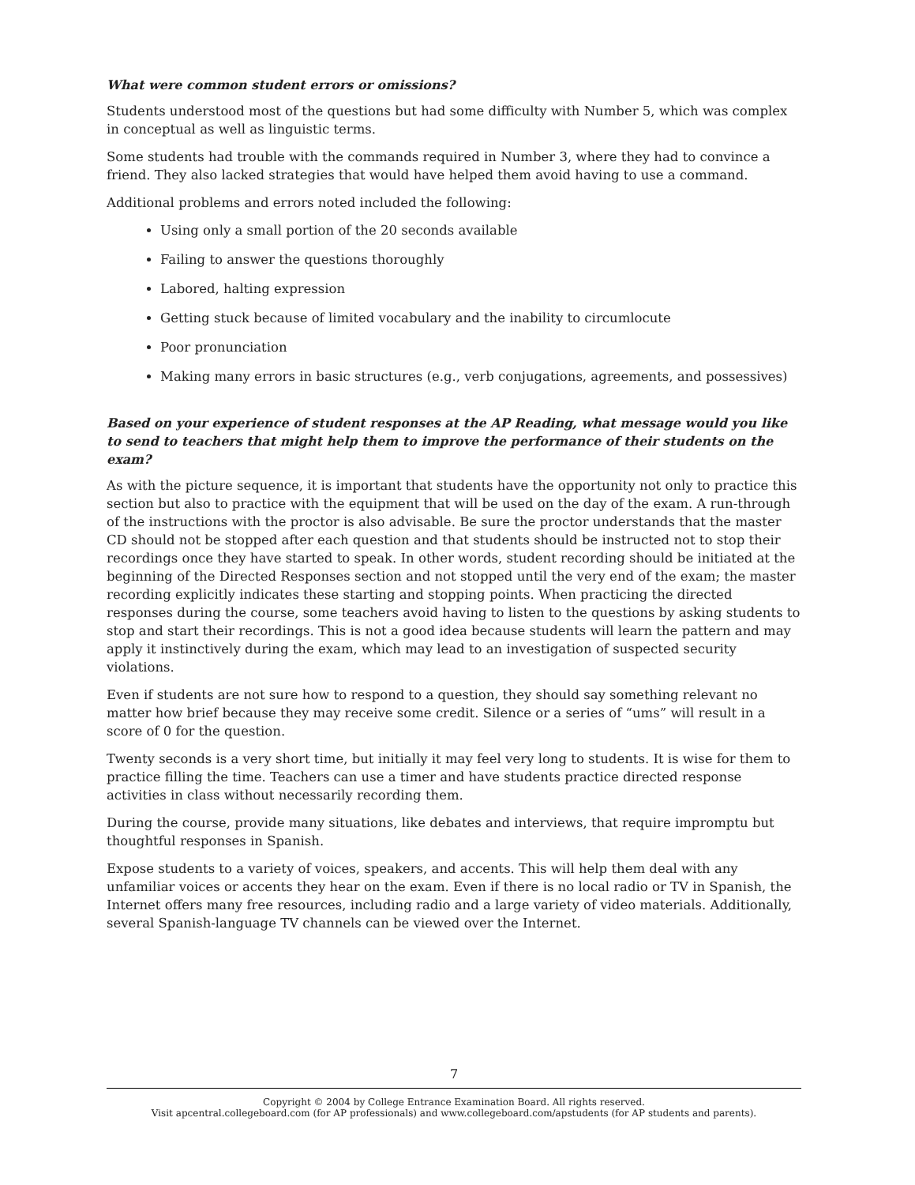What were common student errors or omissions?
Students understood most of the questions but had some difficulty with Number 5, which was complex in conceptual as well as linguistic terms.
Some students had trouble with the commands required in Number 3, where they had to convince a friend. They also lacked strategies that would have helped them avoid having to use a command.
Additional problems and errors noted included the following:
Using only a small portion of the 20 seconds available
Failing to answer the questions thoroughly
Labored, halting expression
Getting stuck because of limited vocabulary and the inability to circumlocute
Poor pronunciation
Making many errors in basic structures (e.g., verb conjugations, agreements, and possessives)
Based on your experience of student responses at the AP Reading, what message would you like to send to teachers that might help them to improve the performance of their students on the exam?
As with the picture sequence, it is important that students have the opportunity not only to practice this section but also to practice with the equipment that will be used on the day of the exam. A run-through of the instructions with the proctor is also advisable. Be sure the proctor understands that the master CD should not be stopped after each question and that students should be instructed not to stop their recordings once they have started to speak. In other words, student recording should be initiated at the beginning of the Directed Responses section and not stopped until the very end of the exam; the master recording explicitly indicates these starting and stopping points. When practicing the directed responses during the course, some teachers avoid having to listen to the questions by asking students to stop and start their recordings. This is not a good idea because students will learn the pattern and may apply it instinctively during the exam, which may lead to an investigation of suspected security violations.
Even if students are not sure how to respond to a question, they should say something relevant no matter how brief because they may receive some credit. Silence or a series of “ums” will result in a score of 0 for the question.
Twenty seconds is a very short time, but initially it may feel very long to students. It is wise for them to practice filling the time. Teachers can use a timer and have students practice directed response activities in class without necessarily recording them.
During the course, provide many situations, like debates and interviews, that require impromptu but thoughtful responses in Spanish.
Expose students to a variety of voices, speakers, and accents. This will help them deal with any unfamiliar voices or accents they hear on the exam. Even if there is no local radio or TV in Spanish, the Internet offers many free resources, including radio and a large variety of video materials. Additionally, several Spanish-language TV channels can be viewed over the Internet.
7
Copyright © 2004 by College Entrance Examination Board. All rights reserved.
Visit apcentral.collegeboard.com (for AP professionals) and www.collegeboard.com/apstudents (for AP students and parents).